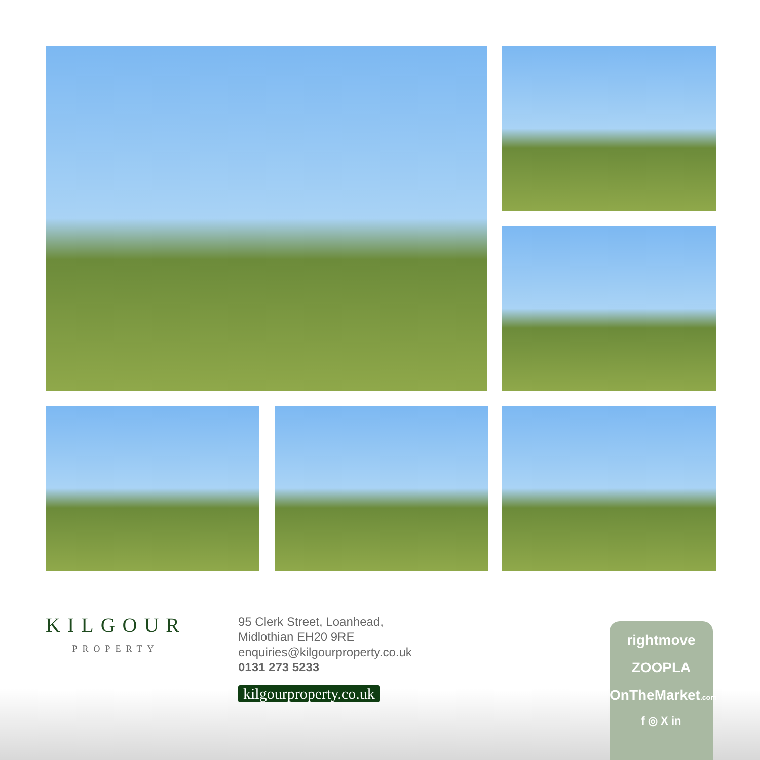KILGOUR
PROPERTY
95 Clerk Street, Loanhead,
Midlothian EH20 9RE
enquiries@kilgourproperty.co.uk
0131 273 5233
kilgourproperty.co.uk
rightmove
ZOOPLA
OnTheMarket.com
f ◎ X in